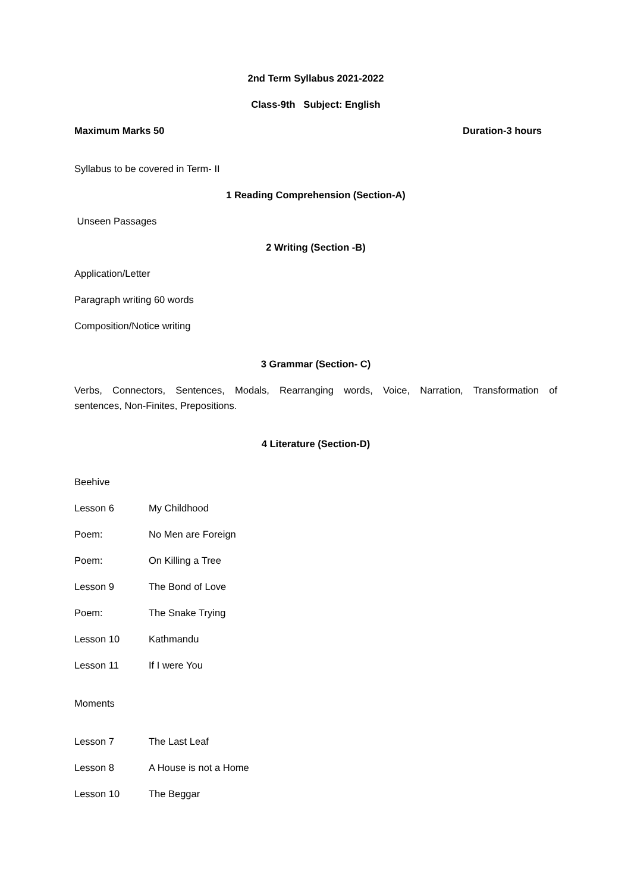2nd Term Syllabus 2021-2022
Class-9th Subject: English
Maximum Marks 50 Duration-3 hours
Syllabus to be covered in Term- II
1 Reading Comprehension (Section-A)
Unseen Passages
2 Writing (Section -B)
Application/Letter
Paragraph writing 60 words
Composition/Notice writing
3 Grammar (Section- C)
Verbs, Connectors, Sentences, Modals, Rearranging words, Voice, Narration, Transformation of
sentences, Non-Finites, Prepositions.
4 Literature (Section-D)
Beehive
Lesson 6 My Childhood
Poem: No Men are Foreign
Poem: On Killing a Tree
Lesson 9 The Bond of Love
Poem: The Snake Trying
Lesson 10 Kathmandu
Lesson 11 If I were You
Moments
Lesson 7 The Last Leaf
Lesson 8 A House is not a Home
Lesson 10 The Beggar